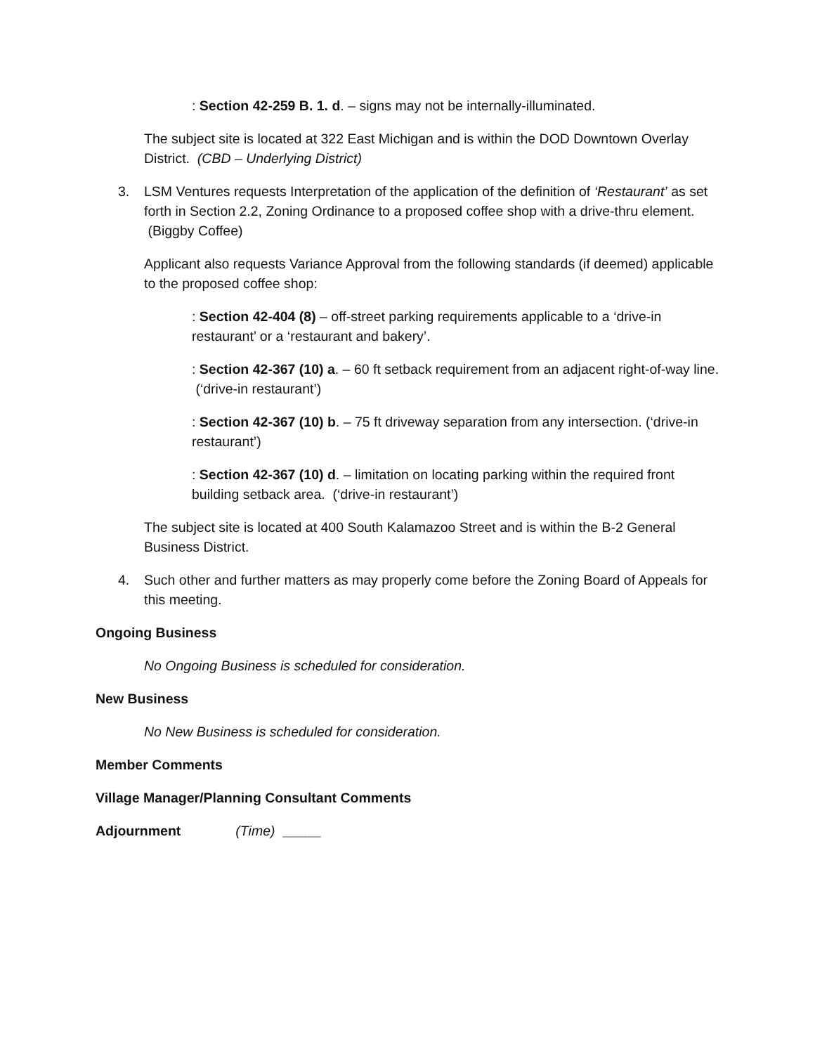: Section 42-259 B. 1. d. – signs may not be internally-illuminated.
The subject site is located at 322 East Michigan and is within the DOD Downtown Overlay District. (CBD – Underlying District)
3. LSM Ventures requests Interpretation of the application of the definition of ‘Restaurant’ as set forth in Section 2.2, Zoning Ordinance to a proposed coffee shop with a drive-thru element. (Biggby Coffee)
Applicant also requests Variance Approval from the following standards (if deemed) applicable to the proposed coffee shop:
: Section 42-404 (8) – off-street parking requirements applicable to a ‘drive-in restaurant’ or a ‘restaurant and bakery’.
: Section 42-367 (10) a. – 60 ft setback requirement from an adjacent right-of-way line. (‘drive-in restaurant’)
: Section 42-367 (10) b. – 75 ft driveway separation from any intersection. (‘drive-in restaurant’)
: Section 42-367 (10) d. – limitation on locating parking within the required front building setback area. (‘drive-in restaurant’)
The subject site is located at 400 South Kalamazoo Street and is within the B-2 General Business District.
4. Such other and further matters as may properly come before the Zoning Board of Appeals for this meeting.
Ongoing Business
No Ongoing Business is scheduled for consideration.
New Business
No New Business is scheduled for consideration.
Member Comments
Village Manager/Planning Consultant Comments
Adjournment (Time) _____